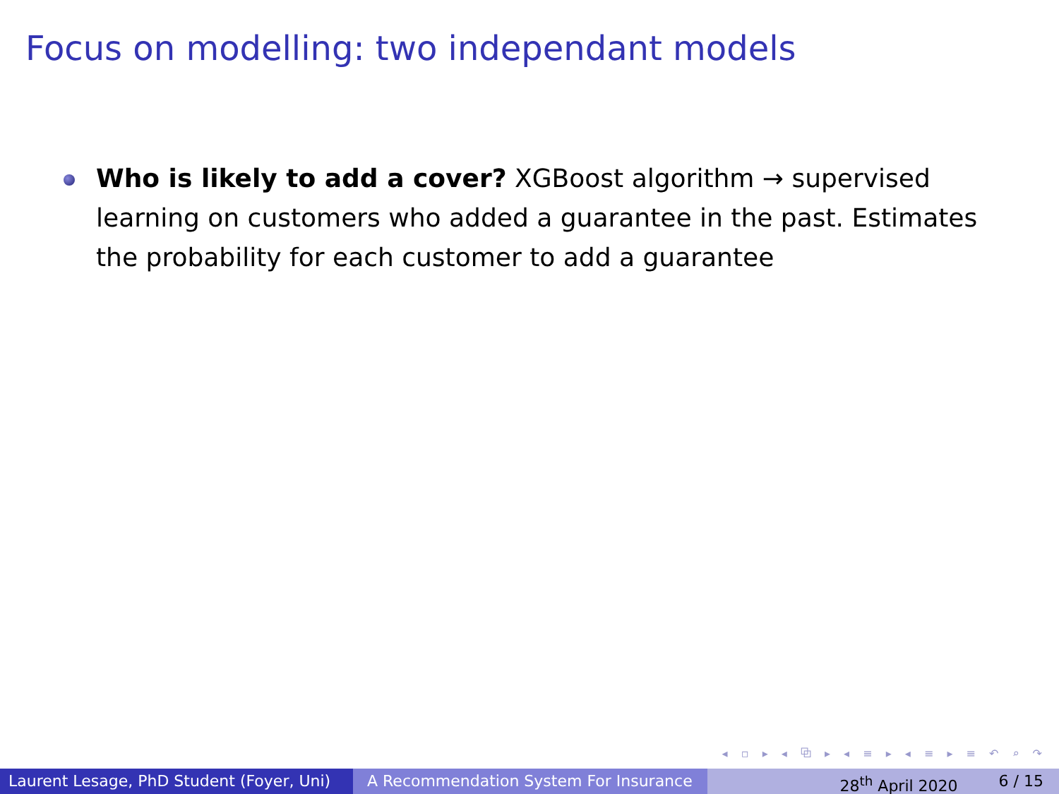Focus on modelling: two independant models
Who is likely to add a cover? XGBoost algorithm → supervised learning on customers who added a guarantee in the past. Estimates the probability for each customer to add a guarantee
◂ ▫ ▸ ◂ ⧉ ▸ ◂ ≡ ▸ ◂ ≡ ▸ ≡ ↶ ⌕ ↷
Laurent Lesage, PhD Student (Foyer, Uni)
A Recommendation System For Insurance
28<sup>th</sup> April 2020 6 / 15